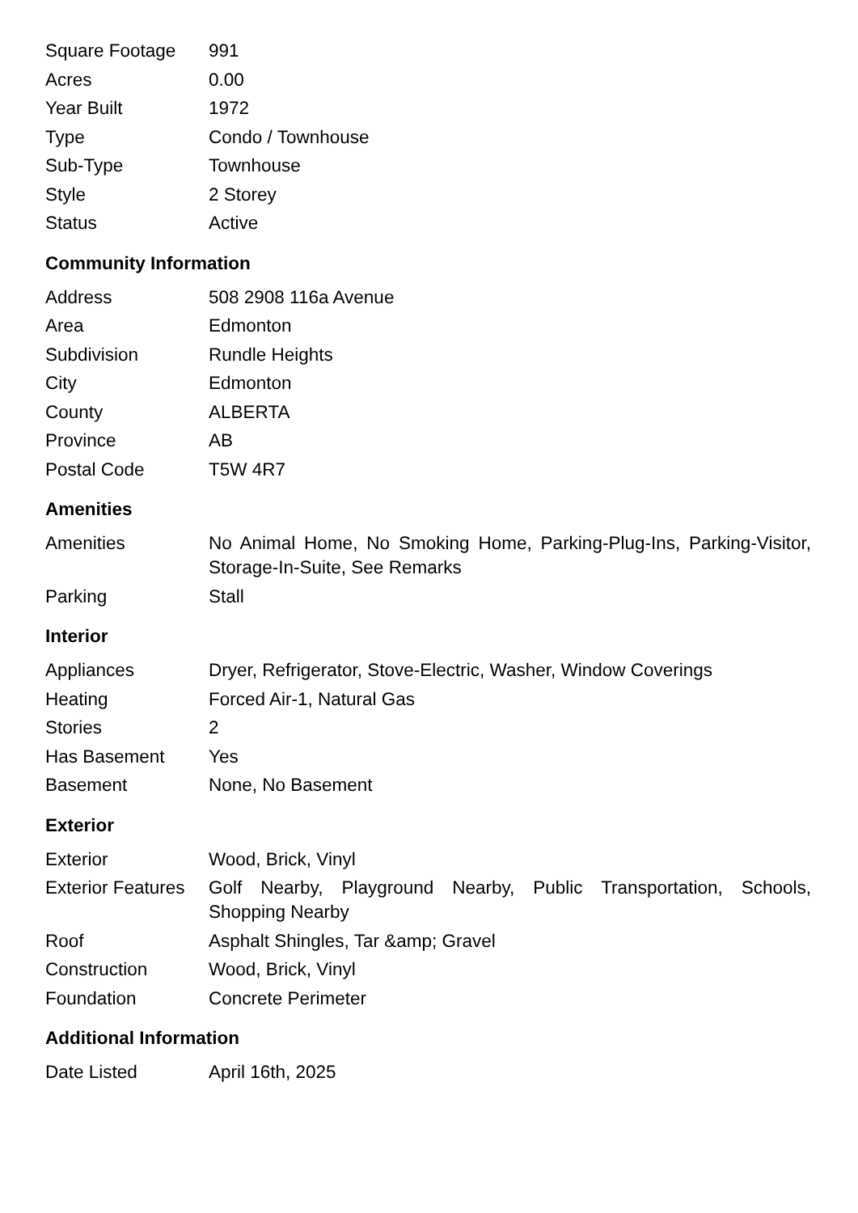| Square Footage | 991 |
| Acres | 0.00 |
| Year Built | 1972 |
| Type | Condo / Townhouse |
| Sub-Type | Townhouse |
| Style | 2 Storey |
| Status | Active |
Community Information
| Address | 508 2908 116a Avenue |
| Area | Edmonton |
| Subdivision | Rundle Heights |
| City | Edmonton |
| County | ALBERTA |
| Province | AB |
| Postal Code | T5W 4R7 |
Amenities
| Amenities | No Animal Home, No Smoking Home, Parking-Plug-Ins, Parking-Visitor, Storage-In-Suite, See Remarks |
| Parking | Stall |
Interior
| Appliances | Dryer, Refrigerator, Stove-Electric, Washer, Window Coverings |
| Heating | Forced Air-1, Natural Gas |
| Stories | 2 |
| Has Basement | Yes |
| Basement | None, No Basement |
Exterior
| Exterior | Wood, Brick, Vinyl |
| Exterior Features | Golf Nearby, Playground Nearby, Public Transportation, Schools, Shopping Nearby |
| Roof | Asphalt Shingles, Tar &amp; Gravel |
| Construction | Wood, Brick, Vinyl |
| Foundation | Concrete Perimeter |
Additional Information
| Date Listed | April 16th, 2025 |